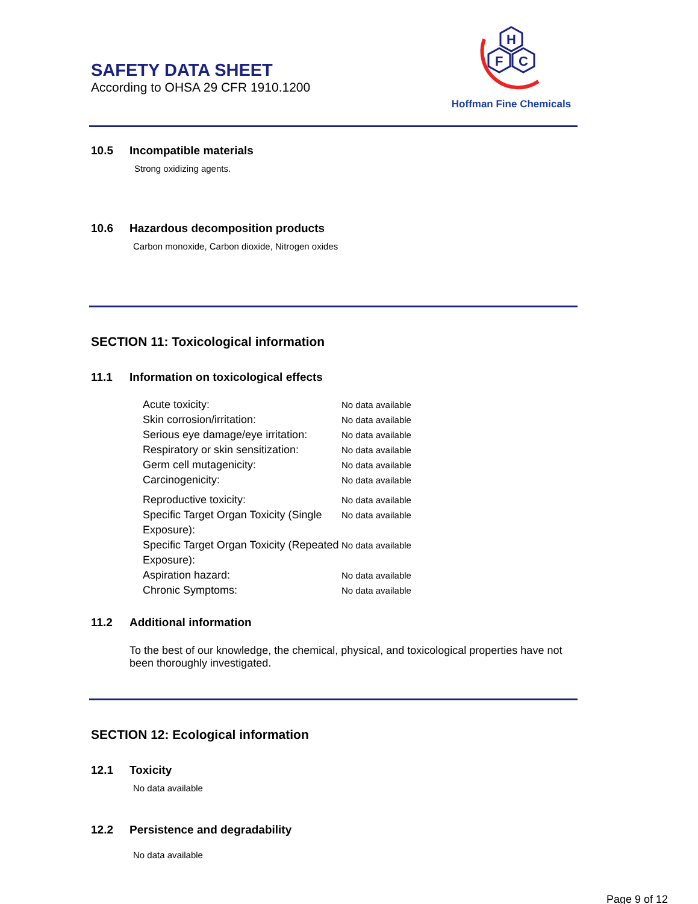SAFETY DATA SHEET
According to OHSA 29 CFR 1910.1200
H
F
C
Hoffman Fine Chemicals
10.5 Incompatible materials
Strong oxidizing agents.
10.6 Hazardous decomposition products
Carbon monoxide, Carbon dioxide, Nitrogen oxides
SECTION 11: Toxicological information
11.1 Information on toxicological effects
Acute toxicity:
No data available
Skin corrosion/irritation:
No data available
Serious eye damage/eye irritation:
No data available
Respiratory or skin sensitization:
No data available
Germ cell mutagenicity:
No data available
Carcinogenicity:
No data available
Reproductive toxicity:
No data available
Specific Target Organ Toxicity (Single Exposure):
No data available
Specific Target Organ Toxicity (Repeated Exposure):
No data available
Aspiration hazard:
No data available
Chronic Symptoms:
No data available
11.2 Additional information
To the best of our knowledge, the chemical, physical, and toxicological properties have not been thoroughly investigated.
SECTION 12: Ecological information
12.1 Toxicity
No data available
12.2 Persistence and degradability
No data available
Page 9 of 12